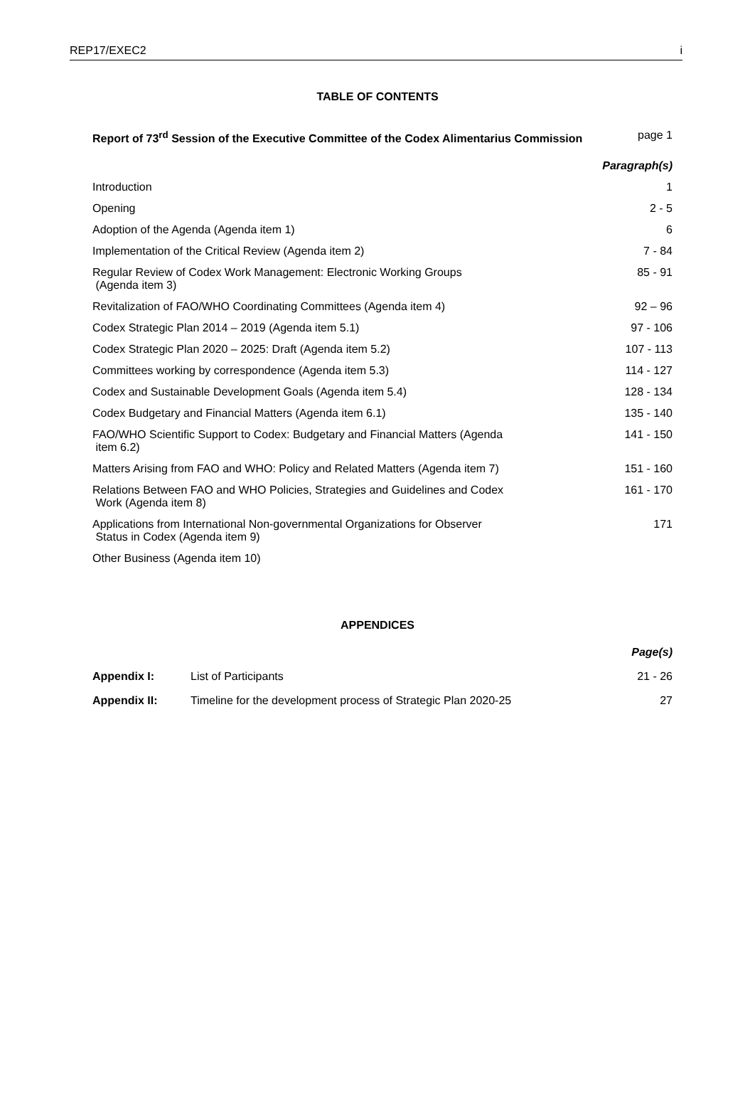REP17/EXEC2 i
TABLE OF CONTENTS
| Report of 73<sup>rd</sup> Session of the Executive Committee of the Codex Alimentarius Commission | page 1 |
| | Paragraph(s) |
| Introduction | 1 |
| Opening | 2 - 5 |
| Adoption of the Agenda (Agenda item 1) | 6 |
| Implementation of the Critical Review (Agenda item 2) | 7 - 84 |
| Regular Review of Codex Work Management: Electronic Working Groups (Agenda item 3) | 85 - 91 |
| Revitalization of FAO/WHO Coordinating Committees (Agenda item 4) | 92 – 96 |
| Codex Strategic Plan 2014 – 2019 (Agenda item 5.1) | 97 - 106 |
| Codex Strategic Plan 2020 – 2025: Draft (Agenda item 5.2) | 107 - 113 |
| Committees working by correspondence (Agenda item 5.3) | 114 - 127 |
| Codex and Sustainable Development Goals (Agenda item 5.4) | 128 - 134 |
| Codex Budgetary and Financial Matters (Agenda item 6.1) | 135 - 140 |
| FAO/WHO Scientific Support to Codex: Budgetary and Financial Matters (Agenda item 6.2) | 141 - 150 |
| Matters Arising from FAO and WHO: Policy and Related Matters (Agenda item 7) | 151 - 160 |
| Relations Between FAO and WHO Policies, Strategies and Guidelines and Codex Work (Agenda item 8) | 161 - 170 |
| Applications from International Non-governmental Organizations for Observer Status in Codex (Agenda item 9) | 171 |
| Other Business (Agenda item 10) | |
APPENDICES
| | | Page(s) |
| Appendix I: | List of Participants | 21 - 26 |
| Appendix II: | Timeline for the development process of Strategic Plan 2020-25 | 27 |